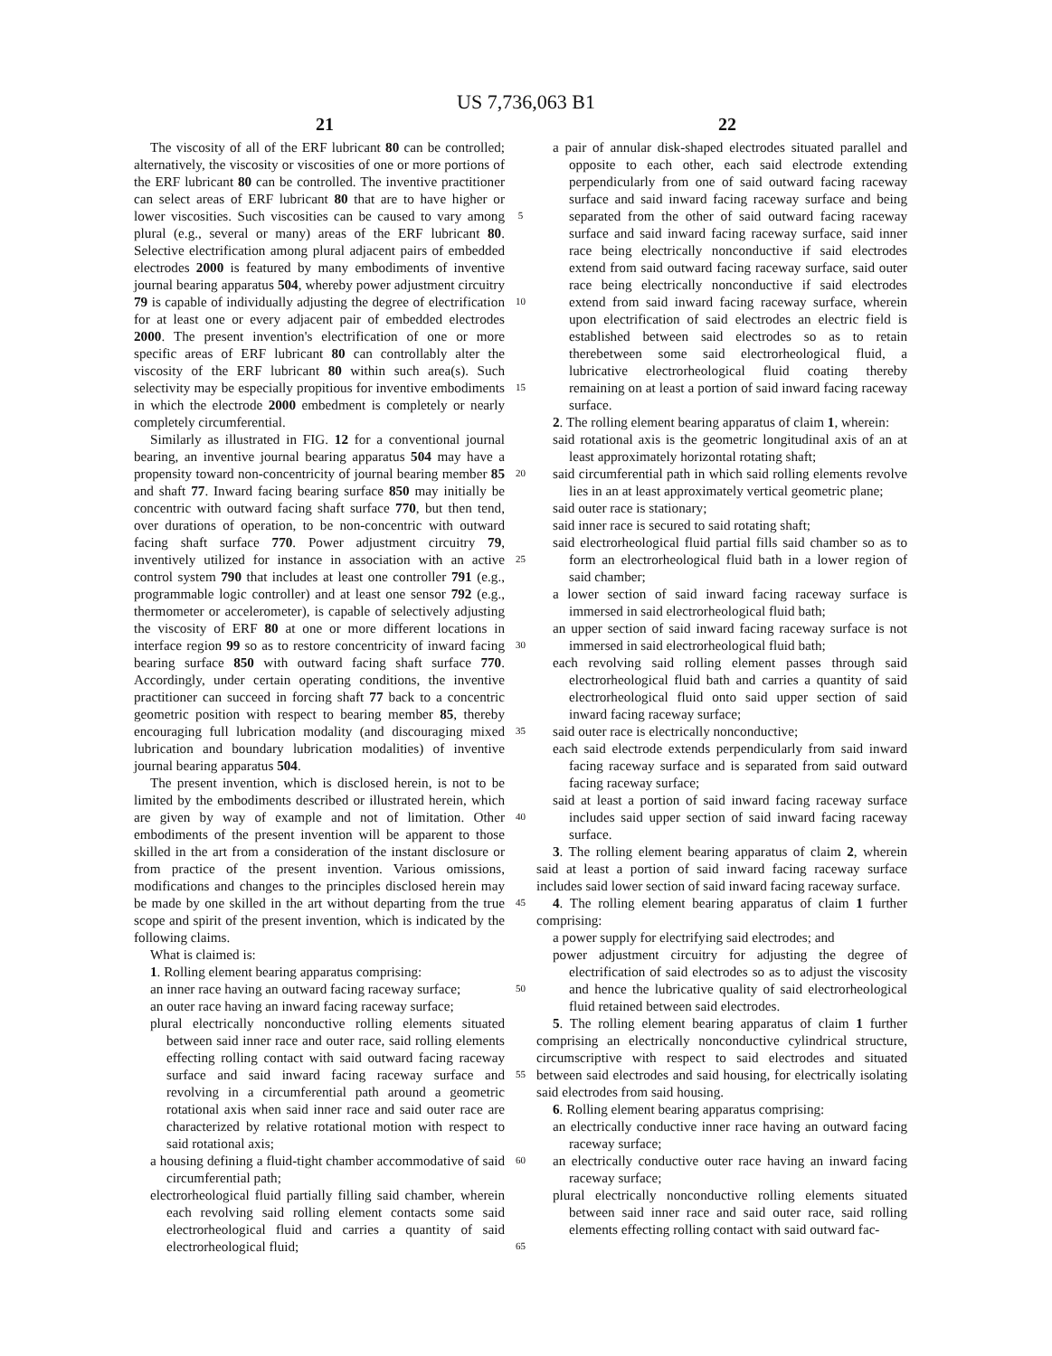US 7,736,063 B1
21 22
The viscosity of all of the ERF lubricant 80 can be controlled; alternatively, the viscosity or viscosities of one or more portions of the ERF lubricant 80 can be controlled. The inventive practitioner can select areas of ERF lubricant 80 that are to have higher or lower viscosities. Such viscosities can be caused to vary among plural (e.g., several or many) areas of the ERF lubricant 80. Selective electrification among plural adjacent pairs of embedded electrodes 2000 is featured by many embodiments of inventive journal bearing apparatus 504, whereby power adjustment circuitry 79 is capable of individually adjusting the degree of electrification for at least one or every adjacent pair of embedded electrodes 2000. The present invention's electrification of one or more specific areas of ERF lubricant 80 can controllably alter the viscosity of the ERF lubricant 80 within such area(s). Such selectivity may be especially propitious for inventive embodiments in which the electrode 2000 embedment is completely or nearly completely circumferential.
Similarly as illustrated in FIG. 12 for a conventional journal bearing, an inventive journal bearing apparatus 504 may have a propensity toward non-concentricity of journal bearing member 85 and shaft 77. Inward facing bearing surface 850 may initially be concentric with outward facing shaft surface 770, but then tend, over durations of operation, to be non-concentric with outward facing shaft surface 770. Power adjustment circuitry 79, inventively utilized for instance in association with an active control system 790 that includes at least one controller 791 (e.g., programmable logic controller) and at least one sensor 792 (e.g., thermometer or accelerometer), is capable of selectively adjusting the viscosity of ERF 80 at one or more different locations in interface region 99 so as to restore concentricity of inward facing bearing surface 850 with outward facing shaft surface 770. Accordingly, under certain operating conditions, the inventive practitioner can succeed in forcing shaft 77 back to a concentric geometric position with respect to bearing member 85, thereby encouraging full lubrication modality (and discouraging mixed lubrication and boundary lubrication modalities) of inventive journal bearing apparatus 504.
The present invention, which is disclosed herein, is not to be limited by the embodiments described or illustrated herein, which are given by way of example and not of limitation. Other embodiments of the present invention will be apparent to those skilled in the art from a consideration of the instant disclosure or from practice of the present invention. Various omissions, modifications and changes to the principles disclosed herein may be made by one skilled in the art without departing from the true scope and spirit of the present invention, which is indicated by the following claims.
What is claimed is:
1. Rolling element bearing apparatus comprising:
an inner race having an outward facing raceway surface;
an outer race having an inward facing raceway surface;
plural electrically nonconductive rolling elements situated between said inner race and outer race, said rolling elements effecting rolling contact with said outward facing raceway surface and said inward facing raceway surface and revolving in a circumferential path around a geometric rotational axis when said inner race and said outer race are characterized by relative rotational motion with respect to said rotational axis;
a housing defining a fluid-tight chamber accommodative of said circumferential path;
electrorheological fluid partially filling said chamber, wherein each revolving said rolling element contacts some said electrorheological fluid and carries a quantity of said electrorheological fluid;
5
10
15
20
25
30
35
40
45
50
55
60
65
a pair of annular disk-shaped electrodes situated parallel and opposite to each other, each said electrode extending perpendicularly from one of said outward facing raceway surface and said inward facing raceway surface and being separated from the other of said outward facing raceway surface and said inward facing raceway surface, said inner race being electrically nonconductive if said electrodes extend from said outward facing raceway surface, said outer race being electrically nonconductive if said electrodes extend from said inward facing raceway surface, wherein upon electrification of said electrodes an electric field is established between said electrodes so as to retain therebetween some said electrorheological fluid, a lubricative electrorheological fluid coating thereby remaining on at least a portion of said inward facing raceway surface.
2. The rolling element bearing apparatus of claim 1, wherein:
said rotational axis is the geometric longitudinal axis of an at least approximately horizontal rotating shaft;
said circumferential path in which said rolling elements revolve lies in an at least approximately vertical geometric plane;
said outer race is stationary;
said inner race is secured to said rotating shaft;
said electrorheological fluid partial fills said chamber so as to form an electrorheological fluid bath in a lower region of said chamber;
a lower section of said inward facing raceway surface is immersed in said electrorheological fluid bath;
an upper section of said inward facing raceway surface is not immersed in said electrorheological fluid bath;
each revolving said rolling element passes through said electrorheological fluid bath and carries a quantity of said electrorheological fluid onto said upper section of said inward facing raceway surface;
said outer race is electrically nonconductive;
each said electrode extends perpendicularly from said inward facing raceway surface and is separated from said outward facing raceway surface;
said at least a portion of said inward facing raceway surface includes said upper section of said inward facing raceway surface.
3. The rolling element bearing apparatus of claim 2, wherein said at least a portion of said inward facing raceway surface includes said lower section of said inward facing raceway surface.
4. The rolling element bearing apparatus of claim 1 further comprising:
a power supply for electrifying said electrodes; and
power adjustment circuitry for adjusting the degree of electrification of said electrodes so as to adjust the viscosity and hence the lubricative quality of said electrorheological fluid retained between said electrodes.
5. The rolling element bearing apparatus of claim 1 further comprising an electrically nonconductive cylindrical structure, circumscriptive with respect to said electrodes and situated between said electrodes and said housing, for electrically isolating said electrodes from said housing.
6. Rolling element bearing apparatus comprising:
an electrically conductive inner race having an outward facing raceway surface;
an electrically conductive outer race having an inward facing raceway surface;
plural electrically nonconductive rolling elements situated between said inner race and said outer race, said rolling elements effecting rolling contact with said outward fac-